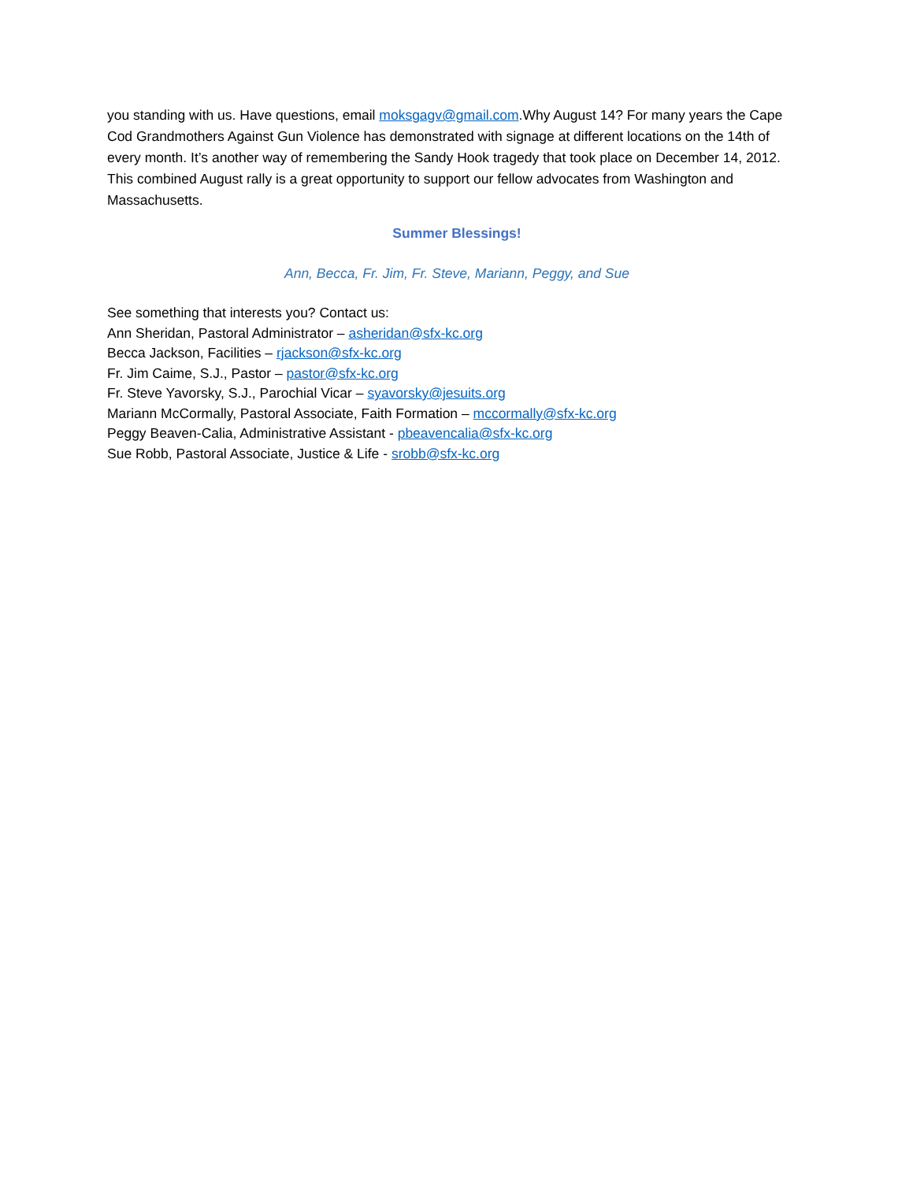you standing with us. Have questions, email moksgagv@gmail.com.Why August 14? For many years the Cape Cod Grandmothers Against Gun Violence has demonstrated with signage at different locations on the 14th of every month. It’s another way of remembering the Sandy Hook tragedy that took place on December 14, 2012. This combined August rally is a great opportunity to support our fellow advocates from Washington and Massachusetts.
Summer Blessings!
Ann, Becca, Fr. Jim, Fr. Steve, Mariann, Peggy, and Sue
See something that interests you? Contact us:
Ann Sheridan, Pastoral Administrator – asheridan@sfx-kc.org
Becca Jackson, Facilities – rjackson@sfx-kc.org
Fr. Jim Caime, S.J., Pastor – pastor@sfx-kc.org
Fr. Steve Yavorsky, S.J., Parochial Vicar – syavorsky@jesuits.org
Mariann McCormally, Pastoral Associate, Faith Formation – mccormally@sfx-kc.org
Peggy Beaven-Calia, Administrative Assistant - pbeavencalia@sfx-kc.org
Sue Robb, Pastoral Associate, Justice & Life - srobb@sfx-kc.org